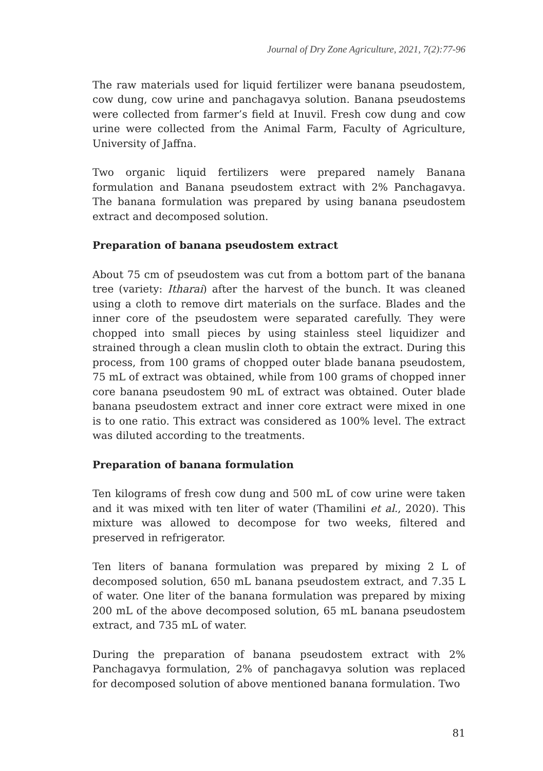Journal of Dry Zone Agriculture, 2021, 7(2):77-96
The raw materials used for liquid fertilizer were banana pseudostem, cow dung, cow urine and panchagavya solution. Banana pseudostems were collected from farmer’s field at Inuvil. Fresh cow dung and cow urine were collected from the Animal Farm, Faculty of Agriculture, University of Jaffna.
Two organic liquid fertilizers were prepared namely Banana formulation and Banana pseudostem extract with 2% Panchagavya. The banana formulation was prepared by using banana pseudostem extract and decomposed solution.
Preparation of banana pseudostem extract
About 75 cm of pseudostem was cut from a bottom part of the banana tree (variety: Itharai) after the harvest of the bunch. It was cleaned using a cloth to remove dirt materials on the surface. Blades and the inner core of the pseudostem were separated carefully. They were chopped into small pieces by using stainless steel liquidizer and strained through a clean muslin cloth to obtain the extract. During this process, from 100 grams of chopped outer blade banana pseudostem, 75 mL of extract was obtained, while from 100 grams of chopped inner core banana pseudostem 90 mL of extract was obtained. Outer blade banana pseudostem extract and inner core extract were mixed in one is to one ratio. This extract was considered as 100% level. The extract was diluted according to the treatments.
Preparation of banana formulation
Ten kilograms of fresh cow dung and 500 mL of cow urine were taken and it was mixed with ten liter of water (Thamilini et al., 2020). This mixture was allowed to decompose for two weeks, filtered and preserved in refrigerator.
Ten liters of banana formulation was prepared by mixing 2 L of decomposed solution, 650 mL banana pseudostem extract, and 7.35 L of water. One liter of the banana formulation was prepared by mixing 200 mL of the above decomposed solution, 65 mL banana pseudostem extract, and 735 mL of water.
During the preparation of banana pseudostem extract with 2% Panchagavya formulation, 2% of panchagavya solution was replaced for decomposed solution of above mentioned banana formulation. Two
81